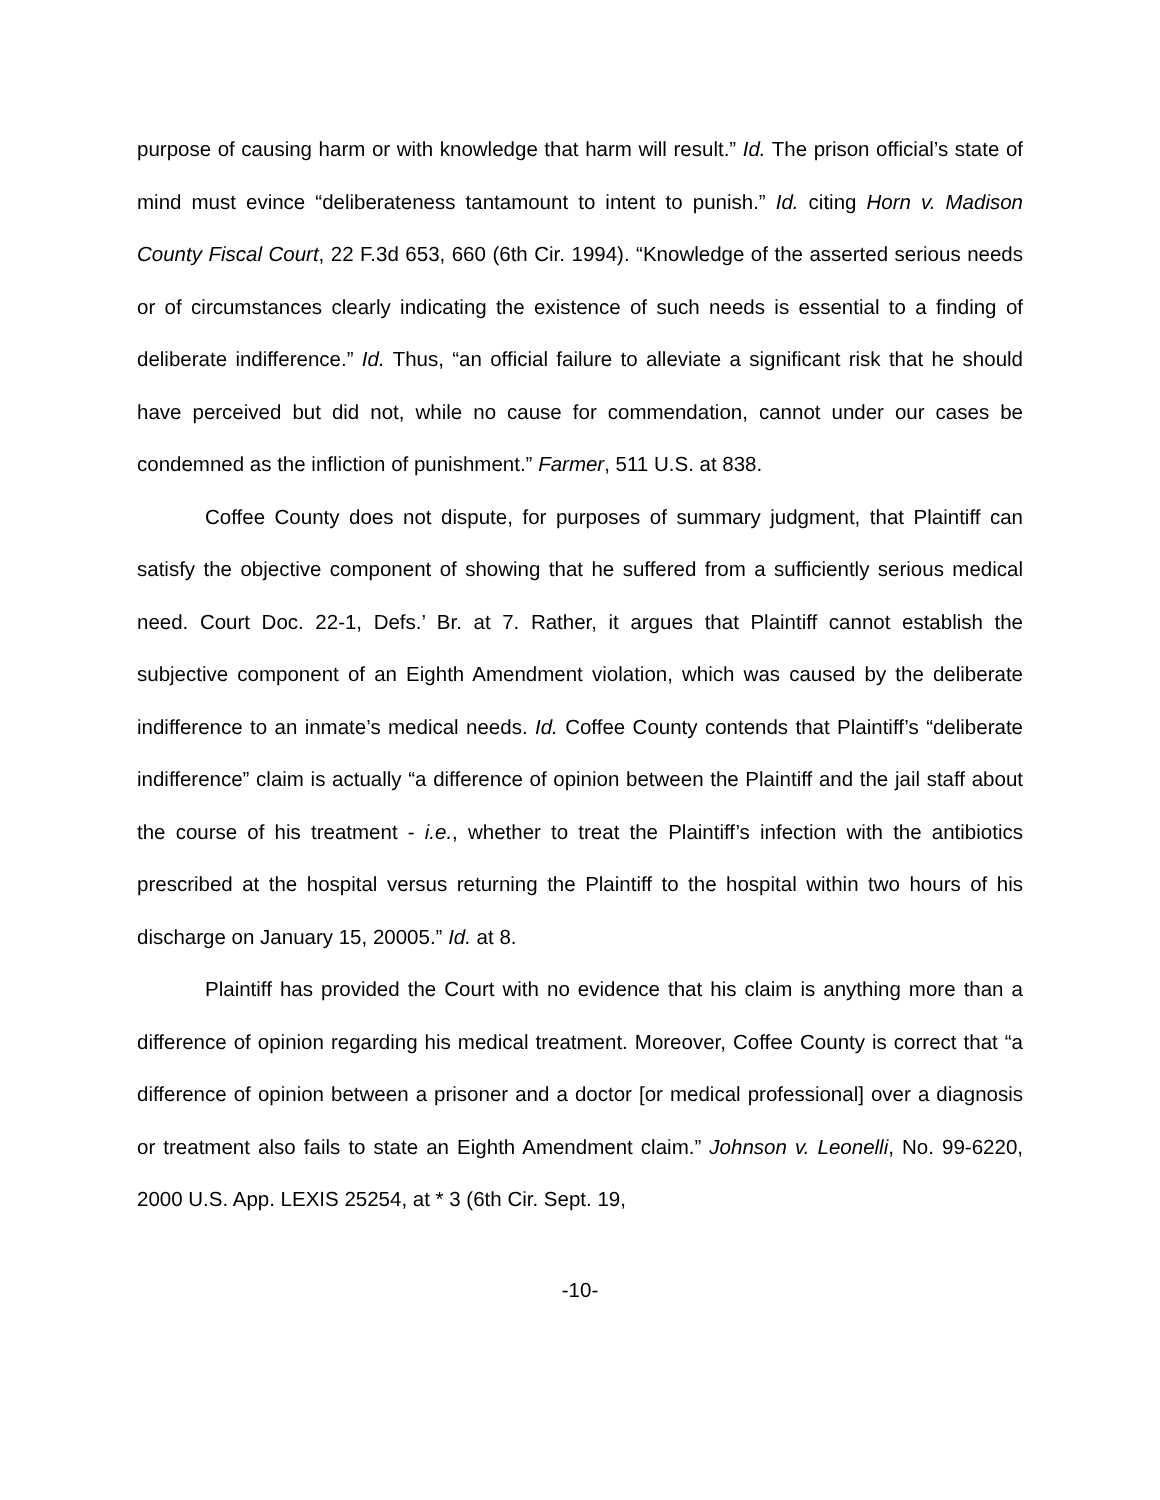purpose of causing harm or with knowledge that harm will result.” Id. The prison official’s state of mind must evince “deliberateness tantamount to intent to punish.” Id. citing Horn v. Madison County Fiscal Court, 22 F.3d 653, 660 (6th Cir. 1994). “Knowledge of the asserted serious needs or of circumstances clearly indicating the existence of such needs is essential to a finding of deliberate indifference.” Id. Thus, “an official failure to alleviate a significant risk that he should have perceived but did not, while no cause for commendation, cannot under our cases be condemned as the infliction of punishment.” Farmer, 511 U.S. at 838.
Coffee County does not dispute, for purposes of summary judgment, that Plaintiff can satisfy the objective component of showing that he suffered from a sufficiently serious medical need. Court Doc. 22-1, Defs.’ Br. at 7. Rather, it argues that Plaintiff cannot establish the subjective component of an Eighth Amendment violation, which was caused by the deliberate indifference to an inmate’s medical needs. Id. Coffee County contends that Plaintiff’s “deliberate indifference” claim is actually “a difference of opinion between the Plaintiff and the jail staff about the course of his treatment - i.e., whether to treat the Plaintiff’s infection with the antibiotics prescribed at the hospital versus returning the Plaintiff to the hospital within two hours of his discharge on January 15, 20005.” Id. at 8.
Plaintiff has provided the Court with no evidence that his claim is anything more than a difference of opinion regarding his medical treatment. Moreover, Coffee County is correct that “a difference of opinion between a prisoner and a doctor [or medical professional] over a diagnosis or treatment also fails to state an Eighth Amendment claim.” Johnson v. Leonelli, No. 99-6220, 2000 U.S. App. LEXIS 25254, at * 3 (6th Cir. Sept. 19,
-10-